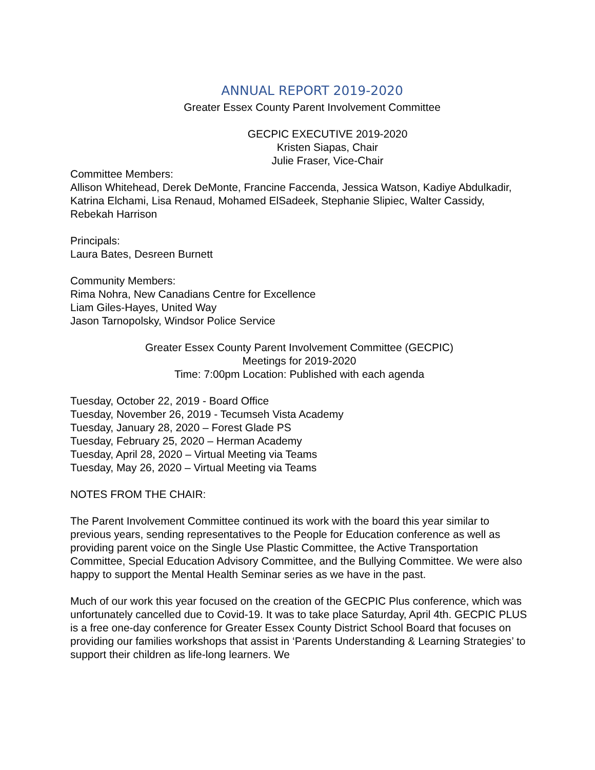ANNUAL REPORT 2019-2020
Greater Essex County Parent Involvement Committee
GECPIC EXECUTIVE 2019-2020
Kristen Siapas, Chair
Julie Fraser, Vice-Chair
Committee Members:
Allison Whitehead, Derek DeMonte, Francine Faccenda, Jessica Watson, Kadiye Abdulkadir, Katrina Elchami, Lisa Renaud, Mohamed ElSadeek, Stephanie Slipiec, Walter Cassidy, Rebekah Harrison
Principals:
Laura Bates, Desreen Burnett
Community Members:
Rima Nohra, New Canadians Centre for Excellence
Liam Giles-Hayes, United Way
Jason Tarnopolsky, Windsor Police Service
Greater Essex County Parent Involvement Committee (GECPIC)
Meetings for 2019-2020
Time: 7:00pm Location: Published with each agenda
Tuesday, October 22, 2019 - Board Office
Tuesday, November 26, 2019 - Tecumseh Vista Academy
Tuesday, January 28, 2020 – Forest Glade PS
Tuesday, February 25, 2020 – Herman Academy
Tuesday, April 28, 2020 – Virtual Meeting via Teams
Tuesday, May 26, 2020 – Virtual Meeting via Teams
NOTES FROM THE CHAIR:
The Parent Involvement Committee continued its work with the board this year similar to previous years, sending representatives to the People for Education conference as well as providing parent voice on the Single Use Plastic Committee, the Active Transportation Committee, Special Education Advisory Committee, and the Bullying Committee. We were also happy to support the Mental Health Seminar series as we have in the past.
Much of our work this year focused on the creation of the GECPIC Plus conference, which was unfortunately cancelled due to Covid-19. It was to take place Saturday, April 4th. GECPIC PLUS is a free one-day conference for Greater Essex County District School Board that focuses on providing our families workshops that assist in ‘Parents Understanding & Learning Strategies’ to support their children as life-long learners. We